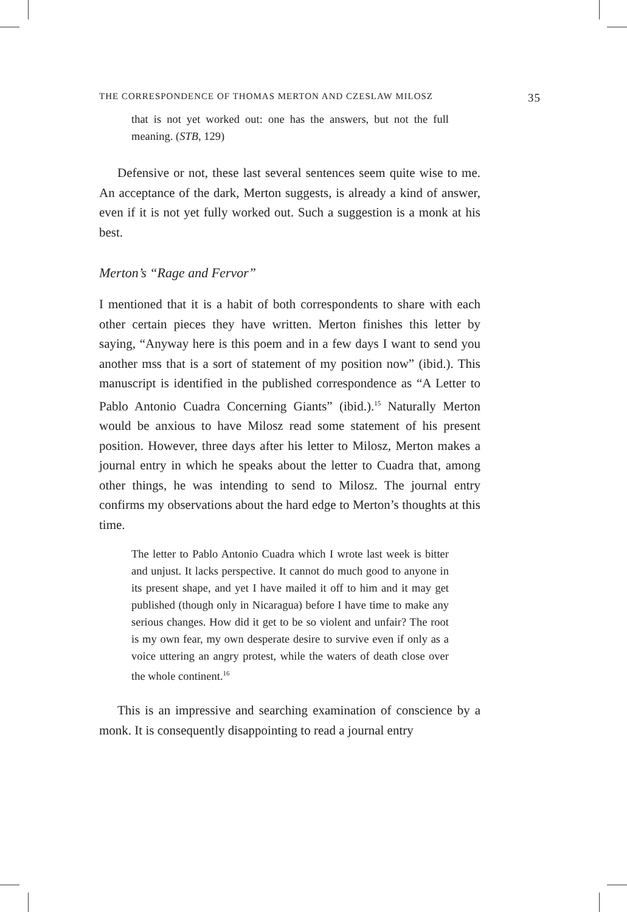THE CORRESPONDENCE OF THOMAS MERTON AND CZESLAW MILOSZ 35
that is not yet worked out: one has the answers, but not the full meaning. (STB, 129)
Defensive or not, these last several sentences seem quite wise to me. An acceptance of the dark, Merton suggests, is already a kind of answer, even if it is not yet fully worked out. Such a suggestion is a monk at his best.
Merton’s “Rage and Fervor”
I mentioned that it is a habit of both correspondents to share with each other certain pieces they have written. Merton finishes this letter by saying, “Anyway here is this poem and in a few days I want to send you another mss that is a sort of statement of my position now” (ibid.). This manuscript is identified in the published correspondence as “A Letter to Pablo Antonio Cuadra Concerning Giants” (ibid.).<sup>15</sup> Naturally Merton would be anxious to have Milosz read some statement of his present position. However, three days after his letter to Milosz, Merton makes a journal entry in which he speaks about the letter to Cuadra that, among other things, he was intending to send to Milosz. The journal entry confirms my observations about the hard edge to Merton’s thoughts at this time.
The letter to Pablo Antonio Cuadra which I wrote last week is bitter and unjust. It lacks perspective. It cannot do much good to anyone in its present shape, and yet I have mailed it off to him and it may get published (though only in Nicaragua) before I have time to make any serious changes. How did it get to be so violent and unfair? The root is my own fear, my own desperate desire to survive even if only as a voice uttering an angry protest, while the waters of death close over the whole continent.<sup>16</sup>
This is an impressive and searching examination of conscience by a monk. It is consequently disappointing to read a journal entry